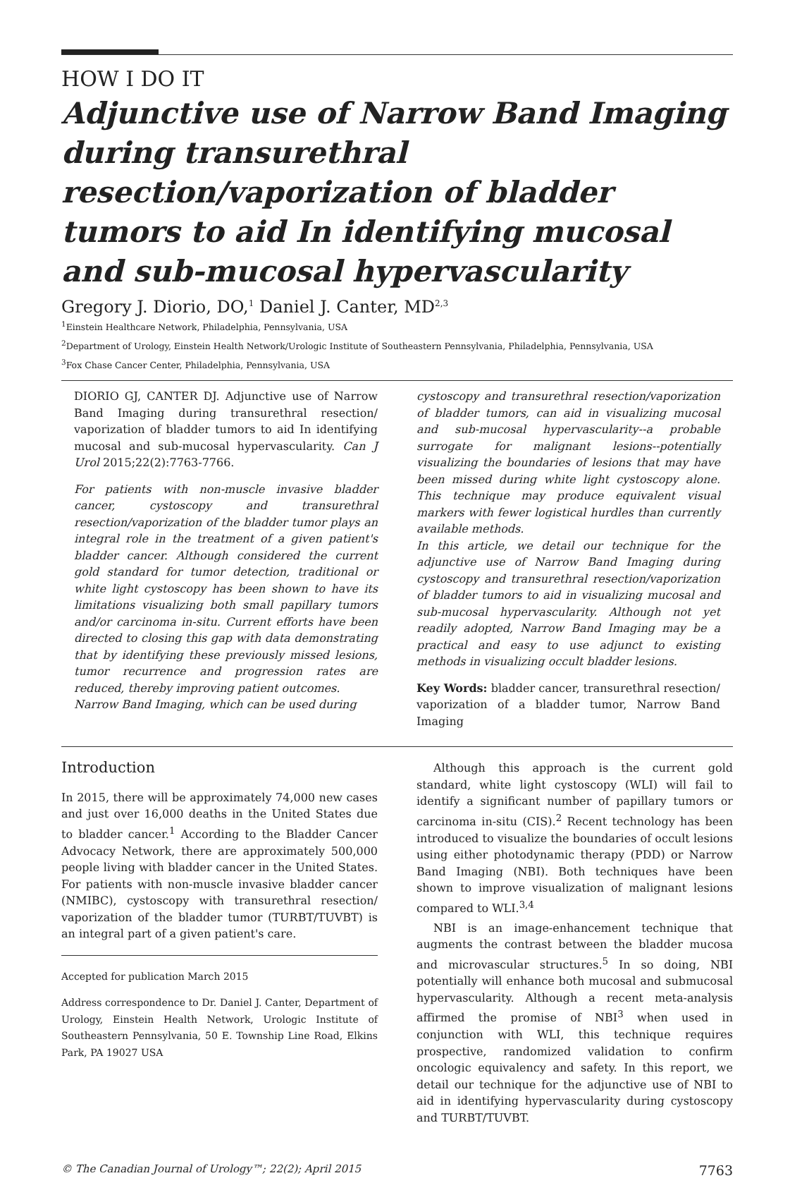HOW I DO IT
Adjunctive use of Narrow Band Imaging during transurethral resection/vaporization of bladder tumors to aid In identifying mucosal and sub-mucosal hypervascularity
Gregory J. Diorio, DO,<sup>1</sup> Daniel J. Canter, MD<sup>2,3</sup>
<sup>1</sup> Einstein Healthcare Network, Philadelphia, Pennsylvania, USA
<sup>2</sup> Department of Urology, Einstein Health Network/Urologic Institute of Southeastern Pennsylvania, Philadelphia, Pennsylvania, USA
<sup>3</sup> Fox Chase Cancer Center, Philadelphia, Pennsylvania, USA
DIORIO GJ, CANTER DJ. Adjunctive use of Narrow Band Imaging during transurethral resection/ vaporization of bladder tumors to aid In identifying mucosal and sub-mucosal hypervascularity. Can J Urol 2015;22(2):7763-7766.
For patients with non-muscle invasive bladder cancer, cystoscopy and transurethral resection/vaporization of the bladder tumor plays an integral role in the treatment of a given patient's bladder cancer. Although considered the current gold standard for tumor detection, traditional or white light cystoscopy has been shown to have its limitations visualizing both small papillary tumors and/or carcinoma in-situ. Current efforts have been directed to closing this gap with data demonstrating that by identifying these previously missed lesions, tumor recurrence and progression rates are reduced, thereby improving patient outcomes.
Narrow Band Imaging, which can be used during
cystoscopy and transurethral resection/vaporization of bladder tumors, can aid in visualizing mucosal and sub-mucosal hypervascularity--a probable surrogate for malignant lesions--potentially visualizing the boundaries of lesions that may have been missed during white light cystoscopy alone. This technique may produce equivalent visual markers with fewer logistical hurdles than currently available methods.
In this article, we detail our technique for the adjunctive use of Narrow Band Imaging during cystoscopy and transurethral resection/vaporization of bladder tumors to aid in visualizing mucosal and sub-mucosal hypervascularity. Although not yet readily adopted, Narrow Band Imaging may be a practical and easy to use adjunct to existing methods in visualizing occult bladder lesions.
Key Words: bladder cancer, transurethral resection/ vaporization of a bladder tumor, Narrow Band Imaging
Introduction
In 2015, there will be approximately 74,000 new cases and just over 16,000 deaths in the United States due to bladder cancer.<sup>1</sup> According to the Bladder Cancer Advocacy Network, there are approximately 500,000 people living with bladder cancer in the United States. For patients with non-muscle invasive bladder cancer (NMIBC), cystoscopy with transurethral resection/ vaporization of the bladder tumor (TURBT/TUVBT) is an integral part of a given patient's care.
Accepted for publication March 2015
Address correspondence to Dr. Daniel J. Canter, Department of Urology, Einstein Health Network, Urologic Institute of Southeastern Pennsylvania, 50 E. Township Line Road, Elkins Park, PA 19027 USA
Although this approach is the current gold standard, white light cystoscopy (WLI) will fail to identify a significant number of papillary tumors or carcinoma in-situ (CIS).<sup>2</sup> Recent technology has been introduced to visualize the boundaries of occult lesions using either photodynamic therapy (PDD) or Narrow Band Imaging (NBI). Both techniques have been shown to improve visualization of malignant lesions compared to WLI.<sup>3,4</sup>
NBI is an image-enhancement technique that augments the contrast between the bladder mucosa and microvascular structures.<sup>5</sup> In so doing, NBI potentially will enhance both mucosal and submucosal hypervascularity. Although a recent meta-analysis affirmed the promise of NBI<sup>3</sup> when used in conjunction with WLI, this technique requires prospective, randomized validation to confirm oncologic equivalency and safety. In this report, we detail our technique for the adjunctive use of NBI to aid in identifying hypervascularity during cystoscopy and TURBT/TUVBT.
© The Canadian Journal of Urology™; 22(2); April 2015 7763